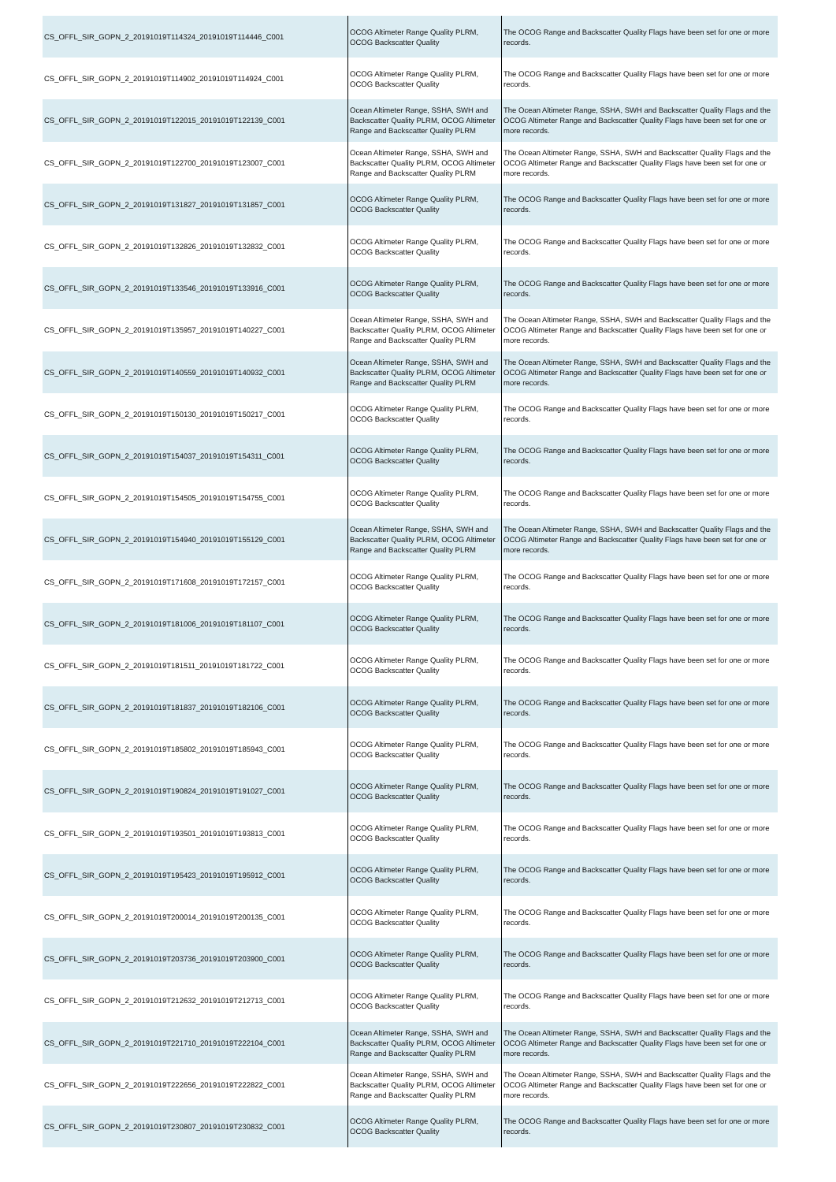| CS_OFFL_SIR_GOPN_2_20191019T114324_20191019T114446_C001 | OCOG Altimeter Range Quality PLRM, OCOG Backscatter Quality | The OCOG Range and Backscatter Quality Flags have been set for one or more records. |
| CS_OFFL_SIR_GOPN_2_20191019T114902_20191019T114924_C001 | OCOG Altimeter Range Quality PLRM, OCOG Backscatter Quality | The OCOG Range and Backscatter Quality Flags have been set for one or more records. |
| CS_OFFL_SIR_GOPN_2_20191019T122015_20191019T122139_C001 | Ocean Altimeter Range, SSHA, SWH and Backscatter Quality PLRM, OCOG Altimeter Range and Backscatter Quality PLRM | The Ocean Altimeter Range, SSHA, SWH and Backscatter Quality Flags and the OCOG Altimeter Range and Backscatter Quality Flags have been set for one or more records. |
| CS_OFFL_SIR_GOPN_2_20191019T122700_20191019T123007_C001 | Ocean Altimeter Range, SSHA, SWH and Backscatter Quality PLRM, OCOG Altimeter Range and Backscatter Quality PLRM | The Ocean Altimeter Range, SSHA, SWH and Backscatter Quality Flags and the OCOG Altimeter Range and Backscatter Quality Flags have been set for one or more records. |
| CS_OFFL_SIR_GOPN_2_20191019T131827_20191019T131857_C001 | OCOG Altimeter Range Quality PLRM, OCOG Backscatter Quality | The OCOG Range and Backscatter Quality Flags have been set for one or more records. |
| CS_OFFL_SIR_GOPN_2_20191019T132826_20191019T132832_C001 | OCOG Altimeter Range Quality PLRM, OCOG Backscatter Quality | The OCOG Range and Backscatter Quality Flags have been set for one or more records. |
| CS_OFFL_SIR_GOPN_2_20191019T133546_20191019T133916_C001 | OCOG Altimeter Range Quality PLRM, OCOG Backscatter Quality | The OCOG Range and Backscatter Quality Flags have been set for one or more records. |
| CS_OFFL_SIR_GOPN_2_20191019T135957_20191019T140227_C001 | Ocean Altimeter Range, SSHA, SWH and Backscatter Quality PLRM, OCOG Altimeter Range and Backscatter Quality PLRM | The Ocean Altimeter Range, SSHA, SWH and Backscatter Quality Flags and the OCOG Altimeter Range and Backscatter Quality Flags have been set for one or more records. |
| CS_OFFL_SIR_GOPN_2_20191019T140559_20191019T140932_C001 | Ocean Altimeter Range, SSHA, SWH and Backscatter Quality PLRM, OCOG Altimeter Range and Backscatter Quality PLRM | The Ocean Altimeter Range, SSHA, SWH and Backscatter Quality Flags and the OCOG Altimeter Range and Backscatter Quality Flags have been set for one or more records. |
| CS_OFFL_SIR_GOPN_2_20191019T150130_20191019T150217_C001 | OCOG Altimeter Range Quality PLRM, OCOG Backscatter Quality | The OCOG Range and Backscatter Quality Flags have been set for one or more records. |
| CS_OFFL_SIR_GOPN_2_20191019T154037_20191019T154311_C001 | OCOG Altimeter Range Quality PLRM, OCOG Backscatter Quality | The OCOG Range and Backscatter Quality Flags have been set for one or more records. |
| CS_OFFL_SIR_GOPN_2_20191019T154505_20191019T154755_C001 | OCOG Altimeter Range Quality PLRM, OCOG Backscatter Quality | The OCOG Range and Backscatter Quality Flags have been set for one or more records. |
| CS_OFFL_SIR_GOPN_2_20191019T154940_20191019T155129_C001 | Ocean Altimeter Range, SSHA, SWH and Backscatter Quality PLRM, OCOG Altimeter Range and Backscatter Quality PLRM | The Ocean Altimeter Range, SSHA, SWH and Backscatter Quality Flags and the OCOG Altimeter Range and Backscatter Quality Flags have been set for one or more records. |
| CS_OFFL_SIR_GOPN_2_20191019T171608_20191019T172157_C001 | OCOG Altimeter Range Quality PLRM, OCOG Backscatter Quality | The OCOG Range and Backscatter Quality Flags have been set for one or more records. |
| CS_OFFL_SIR_GOPN_2_20191019T181006_20191019T181107_C001 | OCOG Altimeter Range Quality PLRM, OCOG Backscatter Quality | The OCOG Range and Backscatter Quality Flags have been set for one or more records. |
| CS_OFFL_SIR_GOPN_2_20191019T181511_20191019T181722_C001 | OCOG Altimeter Range Quality PLRM, OCOG Backscatter Quality | The OCOG Range and Backscatter Quality Flags have been set for one or more records. |
| CS_OFFL_SIR_GOPN_2_20191019T181837_20191019T182106_C001 | OCOG Altimeter Range Quality PLRM, OCOG Backscatter Quality | The OCOG Range and Backscatter Quality Flags have been set for one or more records. |
| CS_OFFL_SIR_GOPN_2_20191019T185802_20191019T185943_C001 | OCOG Altimeter Range Quality PLRM, OCOG Backscatter Quality | The OCOG Range and Backscatter Quality Flags have been set for one or more records. |
| CS_OFFL_SIR_GOPN_2_20191019T190824_20191019T191027_C001 | OCOG Altimeter Range Quality PLRM, OCOG Backscatter Quality | The OCOG Range and Backscatter Quality Flags have been set for one or more records. |
| CS_OFFL_SIR_GOPN_2_20191019T193501_20191019T193813_C001 | OCOG Altimeter Range Quality PLRM, OCOG Backscatter Quality | The OCOG Range and Backscatter Quality Flags have been set for one or more records. |
| CS_OFFL_SIR_GOPN_2_20191019T195423_20191019T195912_C001 | OCOG Altimeter Range Quality PLRM, OCOG Backscatter Quality | The OCOG Range and Backscatter Quality Flags have been set for one or more records. |
| CS_OFFL_SIR_GOPN_2_20191019T200014_20191019T200135_C001 | OCOG Altimeter Range Quality PLRM, OCOG Backscatter Quality | The OCOG Range and Backscatter Quality Flags have been set for one or more records. |
| CS_OFFL_SIR_GOPN_2_20191019T203736_20191019T203900_C001 | OCOG Altimeter Range Quality PLRM, OCOG Backscatter Quality | The OCOG Range and Backscatter Quality Flags have been set for one or more records. |
| CS_OFFL_SIR_GOPN_2_20191019T212632_20191019T212713_C001 | OCOG Altimeter Range Quality PLRM, OCOG Backscatter Quality | The OCOG Range and Backscatter Quality Flags have been set for one or more records. |
| CS_OFFL_SIR_GOPN_2_20191019T221710_20191019T222104_C001 | Ocean Altimeter Range, SSHA, SWH and Backscatter Quality PLRM, OCOG Altimeter Range and Backscatter Quality PLRM | The Ocean Altimeter Range, SSHA, SWH and Backscatter Quality Flags and the OCOG Altimeter Range and Backscatter Quality Flags have been set for one or more records. |
| CS_OFFL_SIR_GOPN_2_20191019T222656_20191019T222822_C001 | Ocean Altimeter Range, SSHA, SWH and Backscatter Quality PLRM, OCOG Altimeter Range and Backscatter Quality PLRM | The Ocean Altimeter Range, SSHA, SWH and Backscatter Quality Flags and the OCOG Altimeter Range and Backscatter Quality Flags have been set for one or more records. |
| CS_OFFL_SIR_GOPN_2_20191019T230807_20191019T230832_C001 | OCOG Altimeter Range Quality PLRM, OCOG Backscatter Quality | The OCOG Range and Backscatter Quality Flags have been set for one or more records. |